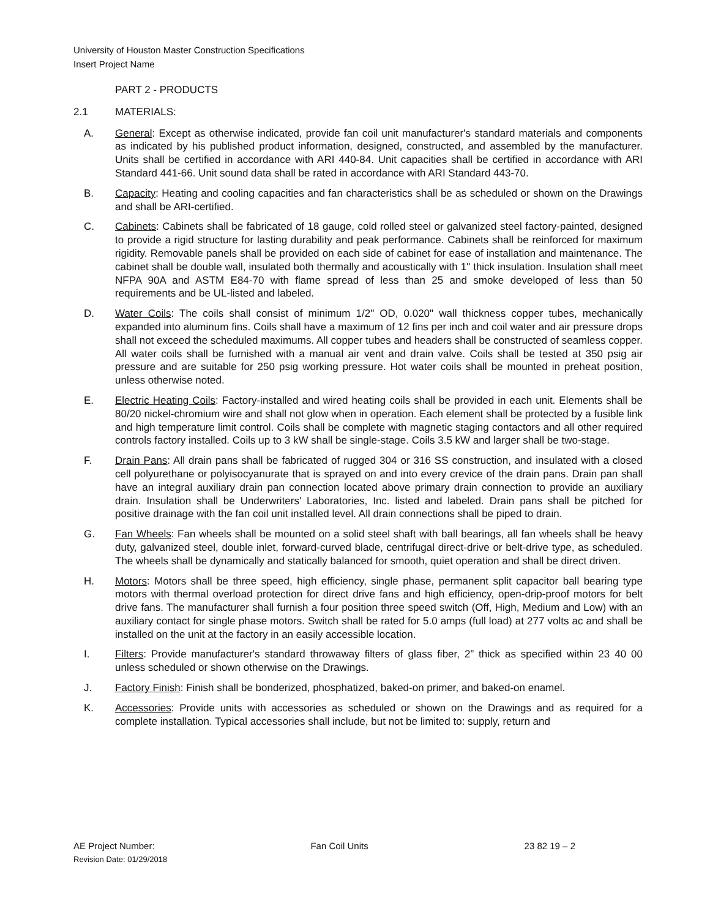University of Houston Master Construction Specifications
Insert Project Name
PART 2 - PRODUCTS
2.1 MATERIALS:
A. General: Except as otherwise indicated, provide fan coil unit manufacturer's standard materials and components as indicated by his published product information, designed, constructed, and assembled by the manufacturer. Units shall be certified in accordance with ARI 440-84. Unit capacities shall be certified in accordance with ARI Standard 441-66. Unit sound data shall be rated in accordance with ARI Standard 443-70.
B. Capacity: Heating and cooling capacities and fan characteristics shall be as scheduled or shown on the Drawings and shall be ARI-certified.
C. Cabinets: Cabinets shall be fabricated of 18 gauge, cold rolled steel or galvanized steel factory-painted, designed to provide a rigid structure for lasting durability and peak performance. Cabinets shall be reinforced for maximum rigidity. Removable panels shall be provided on each side of cabinet for ease of installation and maintenance. The cabinet shall be double wall, insulated both thermally and acoustically with 1" thick insulation. Insulation shall meet NFPA 90A and ASTM E84-70 with flame spread of less than 25 and smoke developed of less than 50 requirements and be UL-listed and labeled.
D. Water Coils: The coils shall consist of minimum 1/2" OD, 0.020" wall thickness copper tubes, mechanically expanded into aluminum fins. Coils shall have a maximum of 12 fins per inch and coil water and air pressure drops shall not exceed the scheduled maximums. All copper tubes and headers shall be constructed of seamless copper. All water coils shall be furnished with a manual air vent and drain valve. Coils shall be tested at 350 psig air pressure and are suitable for 250 psig working pressure. Hot water coils shall be mounted in preheat position, unless otherwise noted.
E. Electric Heating Coils: Factory-installed and wired heating coils shall be provided in each unit. Elements shall be 80/20 nickel-chromium wire and shall not glow when in operation. Each element shall be protected by a fusible link and high temperature limit control. Coils shall be complete with magnetic staging contactors and all other required controls factory installed. Coils up to 3 kW shall be single-stage. Coils 3.5 kW and larger shall be two-stage.
F. Drain Pans: All drain pans shall be fabricated of rugged 304 or 316 SS construction, and insulated with a closed cell polyurethane or polyisocyanurate that is sprayed on and into every crevice of the drain pans. Drain pan shall have an integral auxiliary drain pan connection located above primary drain connection to provide an auxiliary drain. Insulation shall be Underwriters' Laboratories, Inc. listed and labeled. Drain pans shall be pitched for positive drainage with the fan coil unit installed level. All drain connections shall be piped to drain.
G. Fan Wheels: Fan wheels shall be mounted on a solid steel shaft with ball bearings, all fan wheels shall be heavy duty, galvanized steel, double inlet, forward-curved blade, centrifugal direct-drive or belt-drive type, as scheduled. The wheels shall be dynamically and statically balanced for smooth, quiet operation and shall be direct driven.
H. Motors: Motors shall be three speed, high efficiency, single phase, permanent split capacitor ball bearing type motors with thermal overload protection for direct drive fans and high efficiency, open-drip-proof motors for belt drive fans. The manufacturer shall furnish a four position three speed switch (Off, High, Medium and Low) with an auxiliary contact for single phase motors. Switch shall be rated for 5.0 amps (full load) at 277 volts ac and shall be installed on the unit at the factory in an easily accessible location.
I. Filters: Provide manufacturer's standard throwaway filters of glass fiber, 2” thick as specified within 23 40 00 unless scheduled or shown otherwise on the Drawings.
J. Factory Finish: Finish shall be bonderized, phosphatized, baked-on primer, and baked-on enamel.
K. Accessories: Provide units with accessories as scheduled or shown on the Drawings and as required for a complete installation. Typical accessories shall include, but not be limited to: supply, return and
AE Project Number: Fan Coil Units 23 82 19 – 2
Revision Date: 01/29/2018